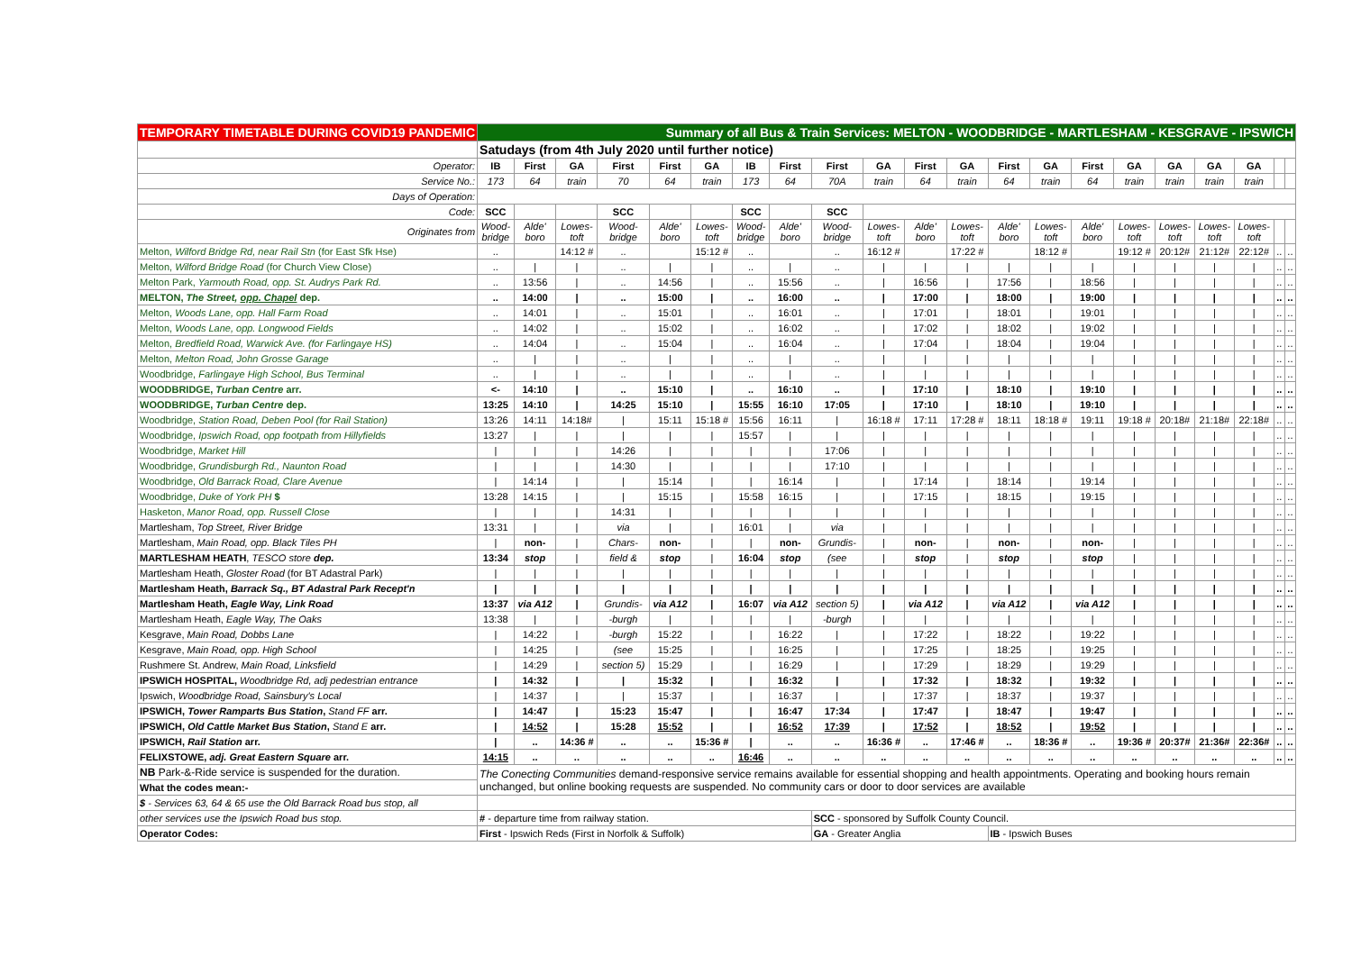| TEMPORARY TIMETABLE DURING COVID19 PANDEMIC | Summary of all Bus & Train Services: MELTON - WOODBRIDGE - MARTLESHAM - KESGRAVE - IPSWICH | | | | | | | | | | | | | | | | | | | | |
| | Satudays (from 4th July 2020 until further notice) | | | | | | | | | | | | | | | | | | | | |
| Operator: | IB | First | GA | First | First | GA | IB | First | First | GA | First | GA | First | GA | First | GA | GA | GA | GA | | |
| Service No.: | 173 | 64 | train | 70 | 64 | train | 173 | 64 | 70A | train | 64 | train | 64 | train | 64 | train | train | train | train | | |
| Days of Operation: | | | | | | | | | | | | | | | | | | | | | |
| Code: | SCC | | | SCC | | | SCC | | SCC | | | | | | | | | | | | |
| Originates from | Wood- bridge | Alde' boro | Lowes- toft | Wood- bridge | Alde' boro | Lowes- toft | Wood- bridge | Alde' boro | Wood- bridge | Lowes- toft | Alde' boro | Lowes- toft | Alde' boro | Lowes- toft | Alde' boro | Lowes- toft | Lowes- toft | Lowes- toft | Lowes- toft | | |
| Melton, Wilford Bridge Rd, near Rail Stn (for East Sfk Hse) | .. | | 14:12 # | .. | | 15:12 # | .. | | .. | 16:12 # | | 17:22 # | | 18:12 # | | 19:12 # | 20:12# | 21:12# | 22:12# | .. | .. |
| Melton, Wilford Bridge Road (for Church View Close) | .. | / | / | .. | / | / | .. | / | .. | / | / | / | / | / | / | / | / | / | / | .. | .. |
| Melton Park, Yarmouth Road, opp. St. Audrys Park Rd. | .. | 13:56 | / | .. | 14:56 | / | .. | 15:56 | .. | / | 16:56 | / | 17:56 | / | 18:56 | / | / | / | / | .. | .. |
| MELTON , The Street, opp. Chapel dep. | .. | 14:00 | / | .. | 15:00 | / | .. | 16:00 | .. | / | 17:00 | / | 18:00 | / | 19:00 | / | / | / | / | .. | .. |
| Melton, Woods Lane, opp. Hall Farm Road | .. | 14:01 | / | .. | 15:01 | / | .. | 16:01 | .. | / | 17:01 | / | 18:01 | / | 19:01 | / | / | / | / | .. | .. |
| Melton, Woods Lane, opp. Longwood Fields | .. | 14:02 | / | .. | 15:02 | / | .. | 16:02 | .. | / | 17:02 | / | 18:02 | / | 19:02 | / | / | / | / | .. | .. |
| Melton, Bredfield Road, Warwick Ave. (for Farlingaye HS) | .. | 14:04 | / | .. | 15:04 | / | .. | 16:04 | .. | / | 17:04 | / | 18:04 | / | 19:04 | / | / | / | / | .. | .. |
| Melton, Melton Road, John Grosse Garage | .. | / | / | .. | / | / | .. | / | .. | / | / | / | / | / | / | / | / | / | / | .. | .. |
| Woodbridge, Farlingaye High School, Bus Terminal | .. | / | / | .. | / | / | .. | / | .. | / | / | / | / | / | / | / | / | / | / | .. | .. |
| WOODBRIDGE , Turban Centre arr. | <- | 14:10 | / | .. | 15:10 | / | .. | 16:10 | .. | / | 17:10 | / | 18:10 | / | 19:10 | / | / | / | / | .. | .. |
| WOODBRIDGE , Turban Centre dep. | 13:25 | 14:10 | / | 14:25 | 15:10 | / | 15:55 | 16:10 | 17:05 | / | 17:10 | / | 18:10 | / | 19:10 | / | / | / | / | .. | .. |
| Woodbridge, Station Road, Deben Pool (for Rail Station) | 13:26 | 14:11 | 14:18# | / | 15:11 | 15:18 # | 15:56 | 16:11 | / | 16:18 # | 17:11 | 17:28 # | 18:11 | 18:18 # | 19:11 | 19:18 # | 20:18# | 21:18# | 22:18# | .. | .. |
| Woodbridge, Ipswich Road, opp footpath from Hillyfields | 13:27 | / | / | / | / | / | 15:57 | / | / | / | / | / | / | / | / | / | / | / | / | .. | .. |
| Woodbridge, Market Hill | / | / | / | 14:26 | / | / | / | / | 17:06 | / | / | / | / | / | / | / | / | / | / | .. | .. |
| Woodbridge, Grundisburgh Rd., Naunton Road | / | / | / | 14:30 | / | / | / | / | 17:10 | / | / | / | / | / | / | / | / | / | / | .. | .. |
| Woodbridge, Old Barrack Road, Clare Avenue | / | 14:14 | / | / | 15:14 | / | / | 16:14 | / | / | 17:14 | / | 18:14 | / | 19:14 | / | / | / | / | .. | .. |
| Woodbridge, Duke of York PH $ | 13:28 | 14:15 | / | / | 15:15 | / | 15:58 | 16:15 | / | / | 17:15 | / | 18:15 | / | 19:15 | / | / | / | / | .. | .. |
| Hasketon, Manor Road, opp. Russell Close | / | / | / | 14:31 | / | / | / | / | / | / | / | / | / | / | / | / | / | / | / | .. | .. |
| Martlesham, Top Street, River Bridge | 13:31 | / | / | via | / | / | 16:01 | / | via | / | / | / | / | / | / | / | / | / | / | .. | .. |
| Martlesham, Main Road, opp. Black Tiles PH | / | non- | / | Chars- | non- | / | / | non- | Grundis- | / | non- | / | non- | / | non- | / | / | / | / | .. | .. |
| MARTLESHAM HEATH , TESCO store dep. | 13:34 | stop | / | field & | stop | / | 16:04 | stop | (see | / | stop | / | stop | / | stop | / | / | / | / | .. | .. |
| Martlesham Heath, Gloster Road (for BT Adastral Park) | / | / | / | / | / | / | / | / | / | / | / | / | / | / | / | / | / | / | / | .. | .. |
| Martlesham Heath, Barrack Sq., BT Adastral Park Recept'n | / | / | / | / | / | / | / | / | / | / | / | / | / | / | / | / | / | / | / | .. | .. |
| Martlesham Heath, Eagle Way, Link Road | 13:37 | via A12 | / | Grundis- | via A12 | / | 16:07 | via A12 | section 5) | / | via A12 | / | via A12 | / | via A12 | / | / | / | / | .. | .. |
| Martlesham Heath, Eagle Way, The Oaks | 13:38 | / | / | -burgh | / | / | / | / | -burgh | / | / | / | / | / | / | / | / | / | / | .. | .. |
| Kesgrave, Main Road, Dobbs Lane | / | 14:22 | / | -burgh | 15:22 | / | / | 16:22 | / | / | 17:22 | / | 18:22 | / | 19:22 | / | / | / | / | .. | .. |
| Kesgrave, Main Road, opp. High School | / | 14:25 | / | (see | 15:25 | / | / | 16:25 | / | / | 17:25 | / | 18:25 | / | 19:25 | / | / | / | / | .. | .. |
| Rushmere St. Andrew, Main Road, Linksfield | / | 14:29 | / | section 5) | 15:29 | / | / | 16:29 | / | / | 17:29 | / | 18:29 | / | 19:29 | / | / | / | / | .. | .. |
| IPSWICH HOSPITAL, Woodbridge Rd, adj pedestrian entrance | / | 14:32 | / | / | 15:32 | / | / | 16:32 | / | / | 17:32 | / | 18:32 | / | 19:32 | / | / | / | / | .. | .. |
| Ipswich, Woodbridge Road, Sainsbury's Local | / | 14:37 | / | / | 15:37 | / | / | 16:37 | / | / | 17:37 | / | 18:37 | / | 19:37 | / | / | / | / | .. | .. |
| IPSWICH, Tower Ramparts Bus Station , Stand FF arr. | / | 14:47 | / | 15:23 | 15:47 | / | / | 16:47 | 17:34 | / | 17:47 | / | 18:47 | / | 19:47 | / | / | / | / | .. | .. |
| IPSWICH, Old Cattle Market Bus Station , Stand E arr. | / | 14:52 | / | 15:28 | 15:52 | / | / | 16:52 | 17:39 | / | 17:52 | / | 18:52 | / | 19:52 | / | / | / | / | .. | .. |
| IPSWICH, Rail Station arr. | / | .. | 14:36 # | .. | .. | 15:36 # | / | .. | .. | 16:36 # | .. | 17:46 # | .. | 18:36 # | .. | 19:36 # | 20:37# | 21:36# | 22:36# | .. | .. |
| FELIXSTOWE, adj. Great Eastern Square arr. | 14:15 | .. | .. | .. | .. | .. | 16:46 | .. | .. | .. | .. | .. | .. | .. | .. | .. | .. | .. | .. | .. | .. |
| NB Park-&-Ride service is suspended for the duration. | The Conecting Communities demand-responsive service remains available for essential shopping and health appointments. Operating and booking hours remain unchanged, but online booking requests are suspended. No community cars or door to door services are available | | | | | | | | | | | | | | | | | | | | |
| What the codes mean:- | | | | | | | | | | | | | | | | | | | | | |
| $ - Services 63, 64 & 65 use the Old Barrack Road bus stop, all | | | | | | | | | | | | | | | | | | | | | |
| other services use the Ipswich Road bus stop. | # - departure time from railway station. | | | | | | | | SCC - sponsored by Suffolk County Council. | | | | | | | | | | | | |
| Operator Codes: | First - Ipswich Reds (First in Norfolk & Suffolk) | | | | | | | | GA - Greater Anglia | | | | IB - Ipswich Buses | | | | | | | | |